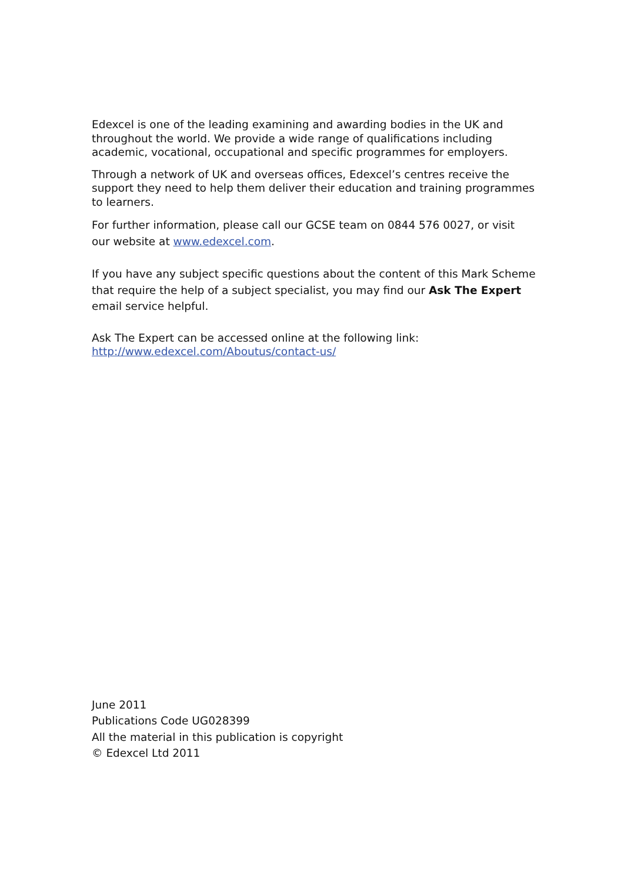Edexcel is one of the leading examining and awarding bodies in the UK and throughout the world. We provide a wide range of qualifications including academic, vocational, occupational and specific programmes for employers.
Through a network of UK and overseas offices, Edexcel’s centres receive the support they need to help them deliver their education and training programmes to learners.
For further information, please call our GCSE team on 0844 576 0027, or visit our website at www.edexcel.com.
If you have any subject specific questions about the content of this Mark Scheme that require the help of a subject specialist, you may find our Ask The Expert email service helpful.
Ask The Expert can be accessed online at the following link:
http://www.edexcel.com/Aboutus/contact-us/
June 2011
Publications Code UG028399
All the material in this publication is copyright
© Edexcel Ltd 2011